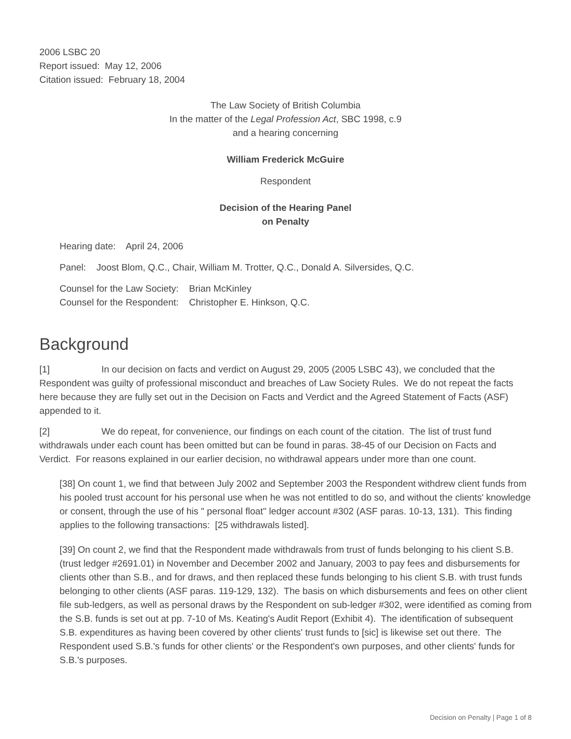2006 LSBC 20
Report issued: May 12, 2006
Citation issued: February 18, 2004
The Law Society of British Columbia
In the matter of the Legal Profession Act, SBC 1998, c.9
and a hearing concerning
William Frederick McGuire
Respondent
Decision of the Hearing Panel
on Penalty
Hearing date: April 24, 2006
Panel: Joost Blom, Q.C., Chair, William M. Trotter, Q.C., Donald A. Silversides, Q.C.
Counsel for the Law Society: Brian McKinley
Counsel for the Respondent: Christopher E. Hinkson, Q.C.
Background
[1] In our decision on facts and verdict on August 29, 2005 (2005 LSBC 43), we concluded that the Respondent was guilty of professional misconduct and breaches of Law Society Rules. We do not repeat the facts here because they are fully set out in the Decision on Facts and Verdict and the Agreed Statement of Facts (ASF) appended to it.
[2] We do repeat, for convenience, our findings on each count of the citation. The list of trust fund withdrawals under each count has been omitted but can be found in paras. 38-45 of our Decision on Facts and Verdict. For reasons explained in our earlier decision, no withdrawal appears under more than one count.
[38] On count 1, we find that between July 2002 and September 2003 the Respondent withdrew client funds from his pooled trust account for his personal use when he was not entitled to do so, and without the clients' knowledge or consent, through the use of his " personal float" ledger account #302 (ASF paras. 10-13, 131). This finding applies to the following transactions: [25 withdrawals listed].
[39] On count 2, we find that the Respondent made withdrawals from trust of funds belonging to his client S.B. (trust ledger #2691.01) in November and December 2002 and January, 2003 to pay fees and disbursements for clients other than S.B., and for draws, and then replaced these funds belonging to his client S.B. with trust funds belonging to other clients (ASF paras. 119-129, 132). The basis on which disbursements and fees on other client file sub-ledgers, as well as personal draws by the Respondent on sub-ledger #302, were identified as coming from the S.B. funds is set out at pp. 7-10 of Ms. Keating's Audit Report (Exhibit 4). The identification of subsequent S.B. expenditures as having been covered by other clients' trust funds to [sic] is likewise set out there. The Respondent used S.B.'s funds for other clients' or the Respondent's own purposes, and other clients' funds for S.B.'s purposes.
Decision on Penalty | Page 1 of 8